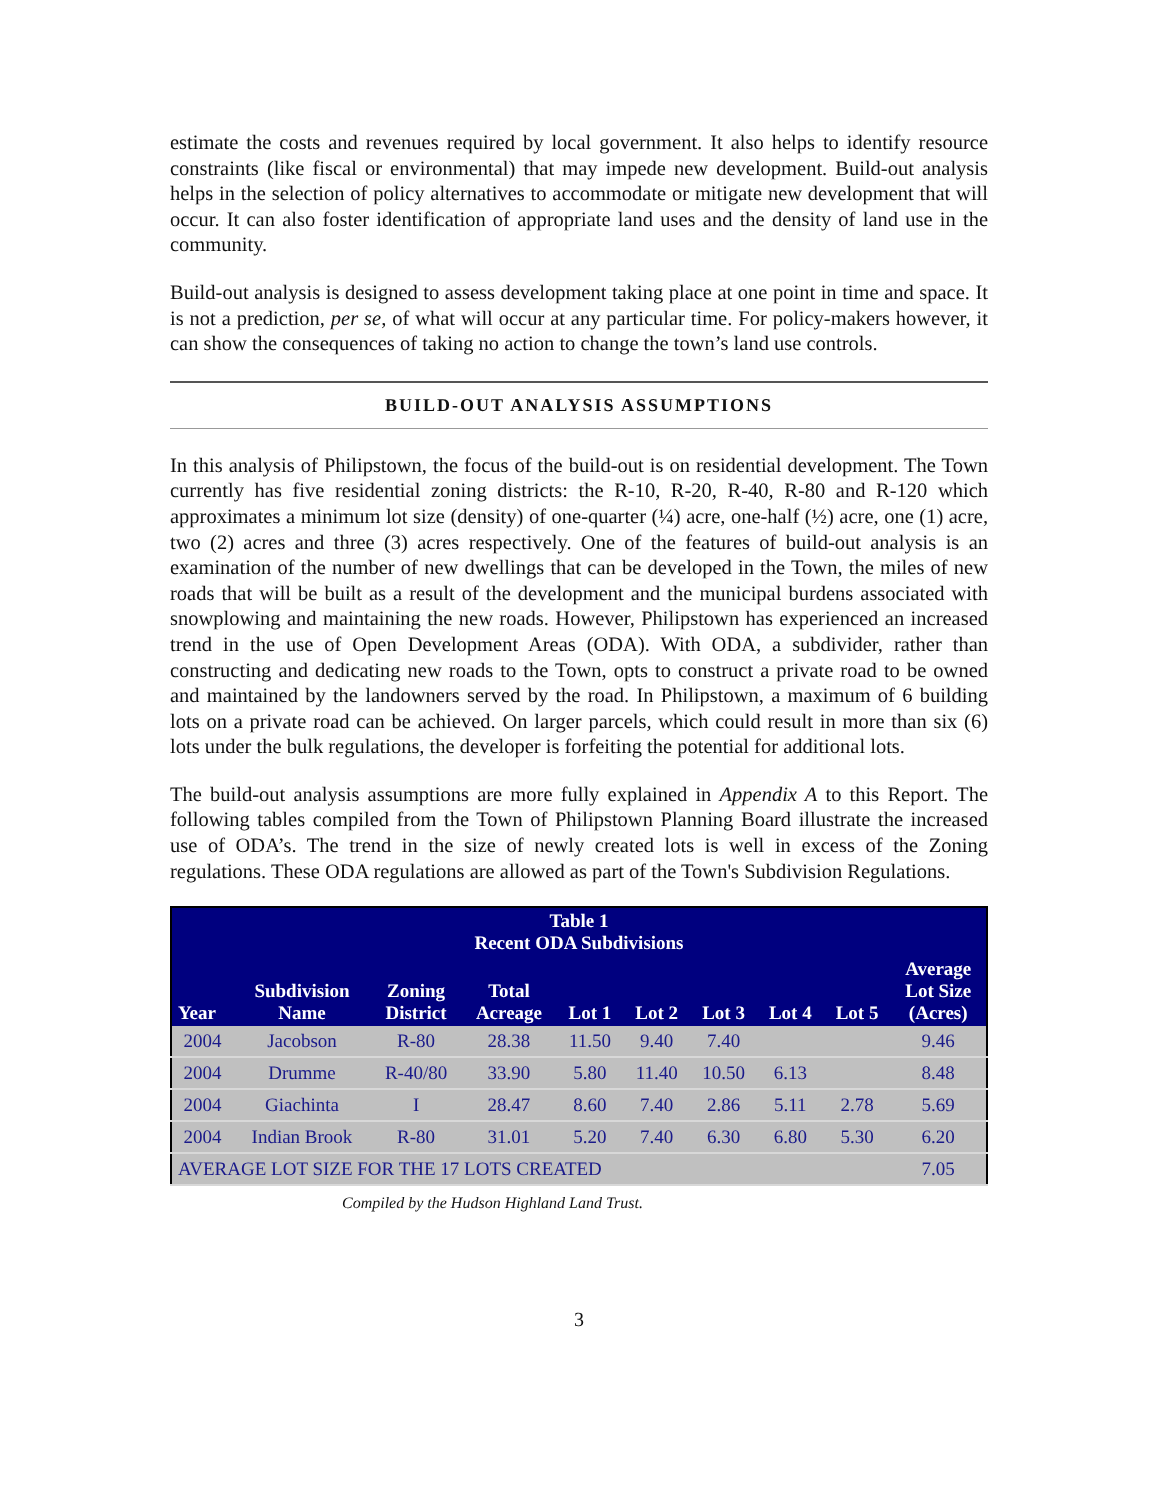estimate the costs and revenues required by local government. It also helps to identify resource constraints (like fiscal or environmental) that may impede new development. Build-out analysis helps in the selection of policy alternatives to accommodate or mitigate new development that will occur. It can also foster identification of appropriate land uses and the density of land use in the community.
Build-out analysis is designed to assess development taking place at one point in time and space. It is not a prediction, per se, of what will occur at any particular time. For policy-makers however, it can show the consequences of taking no action to change the town’s land use controls.
BUILD-OUT ANALYSIS ASSUMPTIONS
In this analysis of Philipstown, the focus of the build-out is on residential development. The Town currently has five residential zoning districts: the R-10, R-20, R-40, R-80 and R-120 which approximates a minimum lot size (density) of one-quarter (¼) acre, one-half (½) acre, one (1) acre, two (2) acres and three (3) acres respectively. One of the features of build-out analysis is an examination of the number of new dwellings that can be developed in the Town, the miles of new roads that will be built as a result of the development and the municipal burdens associated with snowplowing and maintaining the new roads. However, Philipstown has experienced an increased trend in the use of Open Development Areas (ODA). With ODA, a subdivider, rather than constructing and dedicating new roads to the Town, opts to construct a private road to be owned and maintained by the landowners served by the road. In Philipstown, a maximum of 6 building lots on a private road can be achieved. On larger parcels, which could result in more than six (6) lots under the bulk regulations, the developer is forfeiting the potential for additional lots.
The build-out analysis assumptions are more fully explained in Appendix A to this Report. The following tables compiled from the Town of Philipstown Planning Board illustrate the increased use of ODA’s. The trend in the size of newly created lots is well in excess of the Zoning regulations. These ODA regulations are allowed as part of the Town's Subdivision Regulations.
| Table 1 Recent ODA Subdivisions | | | | | | | | | |
| --- | --- | --- | --- | --- | --- | --- | --- | --- | --- |
| Year | Subdivision Name | Zoning District | Total Acreage | Lot 1 | Lot 2 | Lot 3 | Lot 4 | Lot 5 | Average Lot Size (Acres) |
| 2004 | Jacobson | R-80 | 28.38 | 11.50 | 9.40 | 7.40 | | | 9.46 |
| 2004 | Drumme | R-40/80 | 33.90 | 5.80 | 11.40 | 10.50 | 6.13 | | 8.48 |
| 2004 | Giachinta | I | 28.47 | 8.60 | 7.40 | 2.86 | 5.11 | 2.78 | 5.69 |
| 2004 | Indian Brook | R-80 | 31.01 | 5.20 | 7.40 | 6.30 | 6.80 | 5.30 | 6.20 |
| AVERAGE LOT SIZE FOR THE 17 LOTS CREATED | | | | | | | | | 7.05 |
Compiled by the Hudson Highland Land Trust.
3